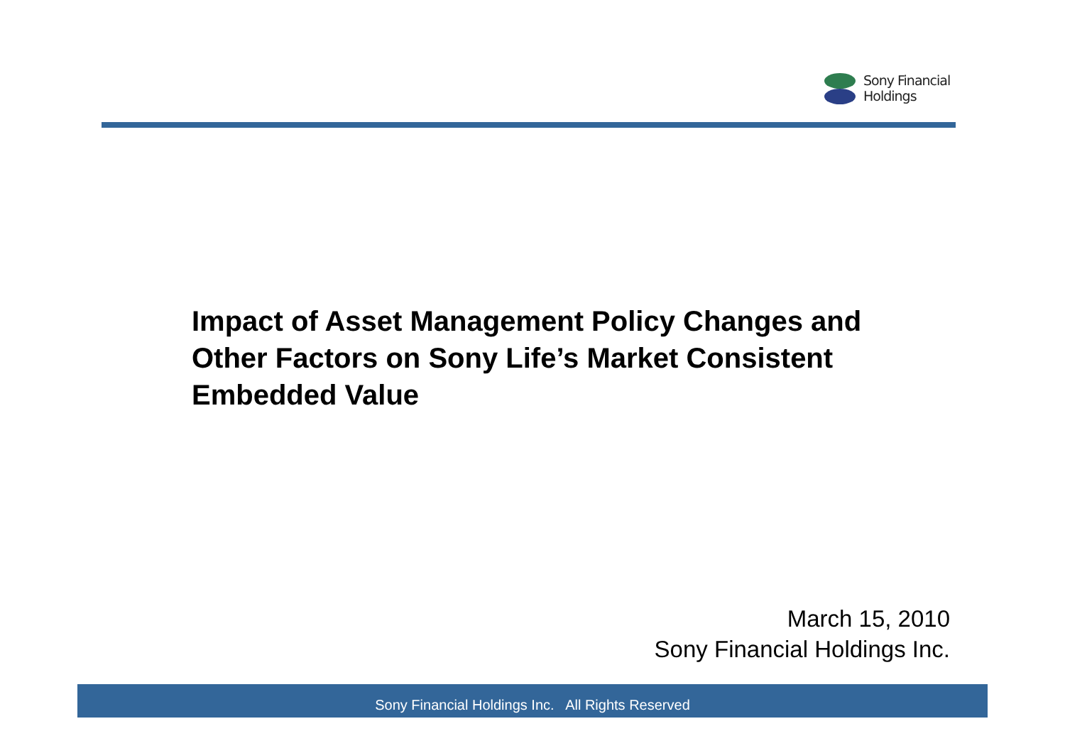Sony Financial
Holdings
Impact of Asset Management Policy Changes and Other Factors on Sony Life’s Market Consistent Embedded Value
March 15, 2010
Sony Financial Holdings Inc.
Sony Financial Holdings Inc. All Rights Reserved